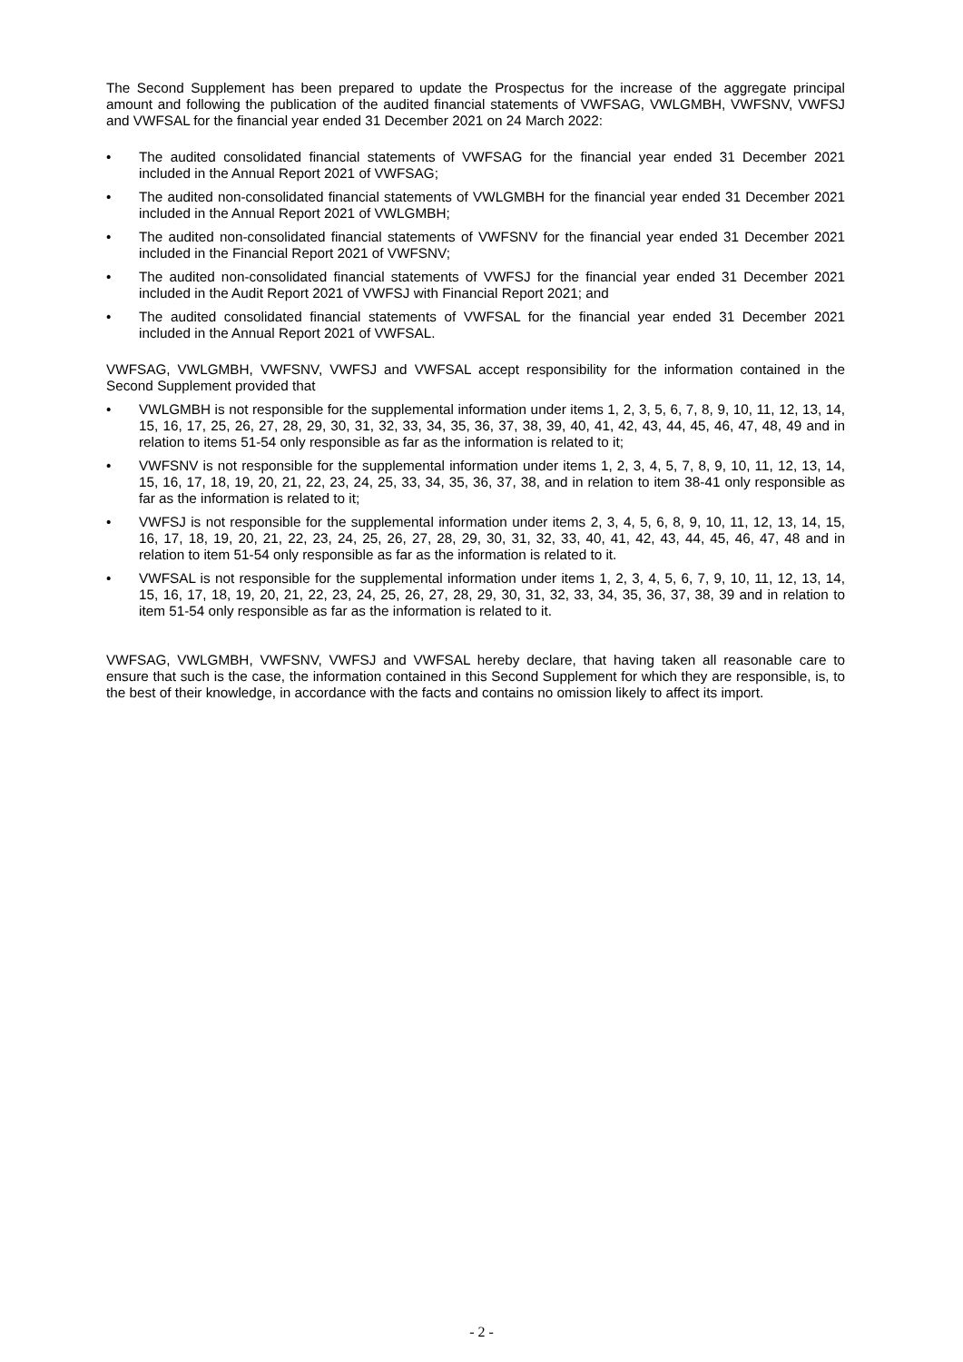The Second Supplement has been prepared to update the Prospectus for the increase of the aggregate principal amount and following the publication of the audited financial statements of VWFSAG, VWLGMBH, VWFSNV, VWFSJ and VWFSAL for the financial year ended 31 December 2021 on 24 March 2022:
• The audited consolidated financial statements of VWFSAG for the financial year ended 31 December 2021 included in the Annual Report 2021 of VWFSAG;
• The audited non-consolidated financial statements of VWLGMBH for the financial year ended 31 December 2021 included in the Annual Report 2021 of VWLGMBH;
• The audited non-consolidated financial statements of VWFSNV for the financial year ended 31 December 2021 included in the Financial Report 2021 of VWFSNV;
• The audited non-consolidated financial statements of VWFSJ for the financial year ended 31 December 2021 included in the Audit Report 2021 of VWFSJ with Financial Report 2021; and
• The audited consolidated financial statements of VWFSAL for the financial year ended 31 December 2021 included in the Annual Report 2021 of VWFSAL.
VWFSAG, VWLGMBH, VWFSNV, VWFSJ and VWFSAL accept responsibility for the information contained in the Second Supplement provided that
• VWLGMBH is not responsible for the supplemental information under items 1, 2, 3, 5, 6, 7, 8, 9, 10, 11, 12, 13, 14, 15, 16, 17, 25, 26, 27, 28, 29, 30, 31, 32, 33, 34, 35, 36, 37, 38, 39, 40, 41, 42, 43, 44, 45, 46, 47, 48, 49 and in relation to items 51-54 only responsible as far as the information is related to it;
• VWFSNV is not responsible for the supplemental information under items 1, 2, 3, 4, 5, 7, 8, 9, 10, 11, 12, 13, 14, 15, 16, 17, 18, 19, 20, 21, 22, 23, 24, 25, 33, 34, 35, 36, 37, 38, and in relation to item 38-41 only responsible as far as the information is related to it;
• VWFSJ is not responsible for the supplemental information under items 2, 3, 4, 5, 6, 8, 9, 10, 11, 12, 13, 14, 15, 16, 17, 18, 19, 20, 21, 22, 23, 24, 25, 26, 27, 28, 29, 30, 31, 32, 33, 40, 41, 42, 43, 44, 45, 46, 47, 48 and in relation to item 51-54 only responsible as far as the information is related to it.
• VWFSAL is not responsible for the supplemental information under items 1, 2, 3, 4, 5, 6, 7, 9, 10, 11, 12, 13, 14, 15, 16, 17, 18, 19, 20, 21, 22, 23, 24, 25, 26, 27, 28, 29, 30, 31, 32, 33, 34, 35, 36, 37, 38, 39 and in relation to item 51-54 only responsible as far as the information is related to it.
VWFSAG, VWLGMBH, VWFSNV, VWFSJ and VWFSAL hereby declare, that having taken all reasonable care to ensure that such is the case, the information contained in this Second Supplement for which they are responsible, is, to the best of their knowledge, in accordance with the facts and contains no omission likely to affect its import.
- 2 -